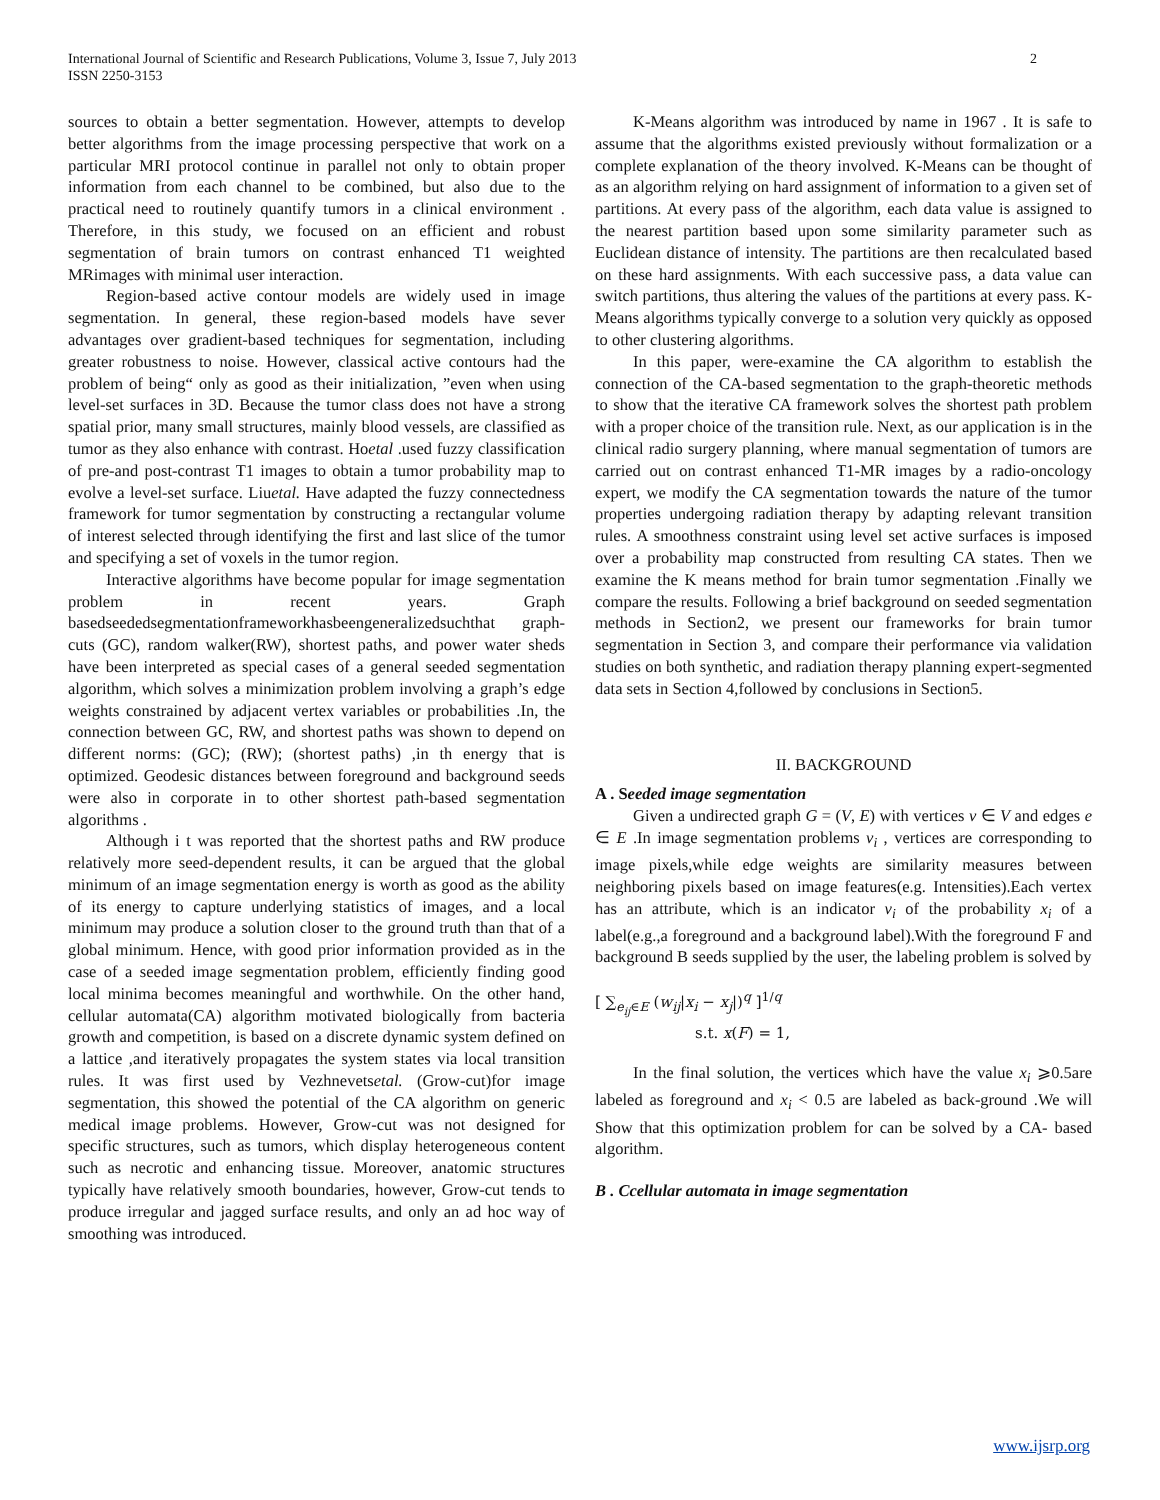International Journal of Scientific and Research Publications, Volume 3, Issue 7, July 2013
ISSN 2250-3153
2
sources to obtain a better segmentation. However, attempts to develop better algorithms from the image processing perspective that work on a particular MRI protocol continue in parallel not only to obtain proper information from each channel to be combined, but also due to the practical need to routinely quantify tumors in a clinical environment . Therefore, in this study, we focused on an efficient and robust segmentation of brain tumors on contrast enhanced T1 weighted MRimages with minimal user interaction.
Region-based active contour models are widely used in image segmentation. In general, these region-based models have sever advantages over gradient-based techniques for segmentation, including greater robustness to noise. However, classical active contours had the problem of being“ only as good as their initialization, ”even when using level-set surfaces in 3D. Because the tumor class does not have a strong spatial prior, many small structures, mainly blood vessels, are classified as tumor as they also enhance with contrast. Hoetal .used fuzzy classification of pre-and post-contrast T1 images to obtain a tumor probability map to evolve a level-set surface. Liuetal. Have adapted the fuzzy connectedness framework for tumor segmentation by constructing a rectangular volume of interest selected through identifying the first and last slice of the tumor and specifying a set of voxels in the tumor region.
Interactive algorithms have become popular for image segmentation problem in recent years. Graph basedseededsegmentationframeworkhasbeengeneralizedsuchthat graph-cuts (GC), random walker(RW), shortest paths, and power water sheds have been interpreted as special cases of a general seeded segmentation algorithm, which solves a minimization problem involving a graph’s edge weights constrained by adjacent vertex variables or probabilities .In, the connection between GC, RW, and shortest paths was shown to depend on different norms: (GC); (RW); (shortest paths) ,in th energy that is optimized. Geodesic distances between foreground and background seeds were also in corporate in to other shortest path-based segmentation algorithms .
Although i t was reported that the shortest paths and RW produce relatively more seed-dependent results, it can be argued that the global minimum of an image segmentation energy is worth as good as the ability of its energy to capture underlying statistics of images, and a local minimum may produce a solution closer to the ground truth than that of a global minimum. Hence, with good prior information provided as in the case of a seeded image segmentation problem, efficiently finding good local minima becomes meaningful and worthwhile. On the other hand, cellular automata(CA) algorithm motivated biologically from bacteria growth and competition, is based on a discrete dynamic system defined on a lattice ,and iteratively propagates the system states via local transition rules. It was first used by Vezhnevetsetal. (Grow-cut)for image segmentation, this showed the potential of the CA algorithm on generic medical image problems. However, Grow-cut was not designed for specific structures, such as tumors, which display heterogeneous content such as necrotic and enhancing tissue. Moreover, anatomic structures typically have relatively smooth boundaries, however, Grow-cut tends to produce irregular and jagged surface results, and only an ad hoc way of smoothing was introduced.
K-Means algorithm was introduced by name in 1967 . It is safe to assume that the algorithms existed previously without formalization or a complete explanation of the theory involved. K-Means can be thought of as an algorithm relying on hard assignment of information to a given set of partitions. At every pass of the algorithm, each data value is assigned to the nearest partition based upon some similarity parameter such as Euclidean distance of intensity. The partitions are then recalculated based on these hard assignments. With each successive pass, a data value can switch partitions, thus altering the values of the partitions at every pass. K-Means algorithms typically converge to a solution very quickly as opposed to other clustering algorithms.
In this paper, were-examine the CA algorithm to establish the connection of the CA-based segmentation to the graph-theoretic methods to show that the iterative CA framework solves the shortest path problem with a proper choice of the transition rule. Next, as our application is in the clinical radio surgery planning, where manual segmentation of tumors are carried out on contrast enhanced T1-MR images by a radio-oncology expert, we modify the CA segmentation towards the nature of the tumor properties undergoing radiation therapy by adapting relevant transition rules. A smoothness constraint using level set active surfaces is imposed over a probability map constructed from resulting CA states. Then we examine the K means method for brain tumor segmentation .Finally we compare the results. Following a brief background on seeded segmentation methods in Section2, we present our frameworks for brain tumor segmentation in Section 3, and compare their performance via validation studies on both synthetic, and radiation therapy planning expert-segmented data sets in Section 4,followed by conclusions in Section5.
II. BACKGROUND
A . Seeded image segmentation
Given a undirected graph G = (V, E) with vertices v ∈ V and edges e ∈ E .In image segmentation problems v<sub>i</sub> , vertices are corresponding to image pixels,while edge weights are similarity measures between neighboring pixels based on image features(e.g. Intensities).Each vertex has an attribute, which is an indicator v<sub>i</sub> of the probability x<sub>i</sub> of a label(e.g.,a foreground and a background label).With the foreground F and background B seeds supplied by the user, the labeling problem is solved by
[ ∑<sub>e<sub>ij</sub>∈E</sub> (w<sub>ij</sub>|x<sub>i</sub> − x<sub>j</sub>|)<sup>q</sup> ]<sup>1/q</sup>
s.t. x(F) = 1,
In the final solution, the vertices which have the value x<sub>i</sub> ⩾0.5are labeled as foreground and x<sub>i</sub> < 0.5 are labeled as back-ground .We will Show that this optimization problem for can be solved by a CA- based algorithm.
B . Ccellular automata in image segmentation
www.ijsrp.org